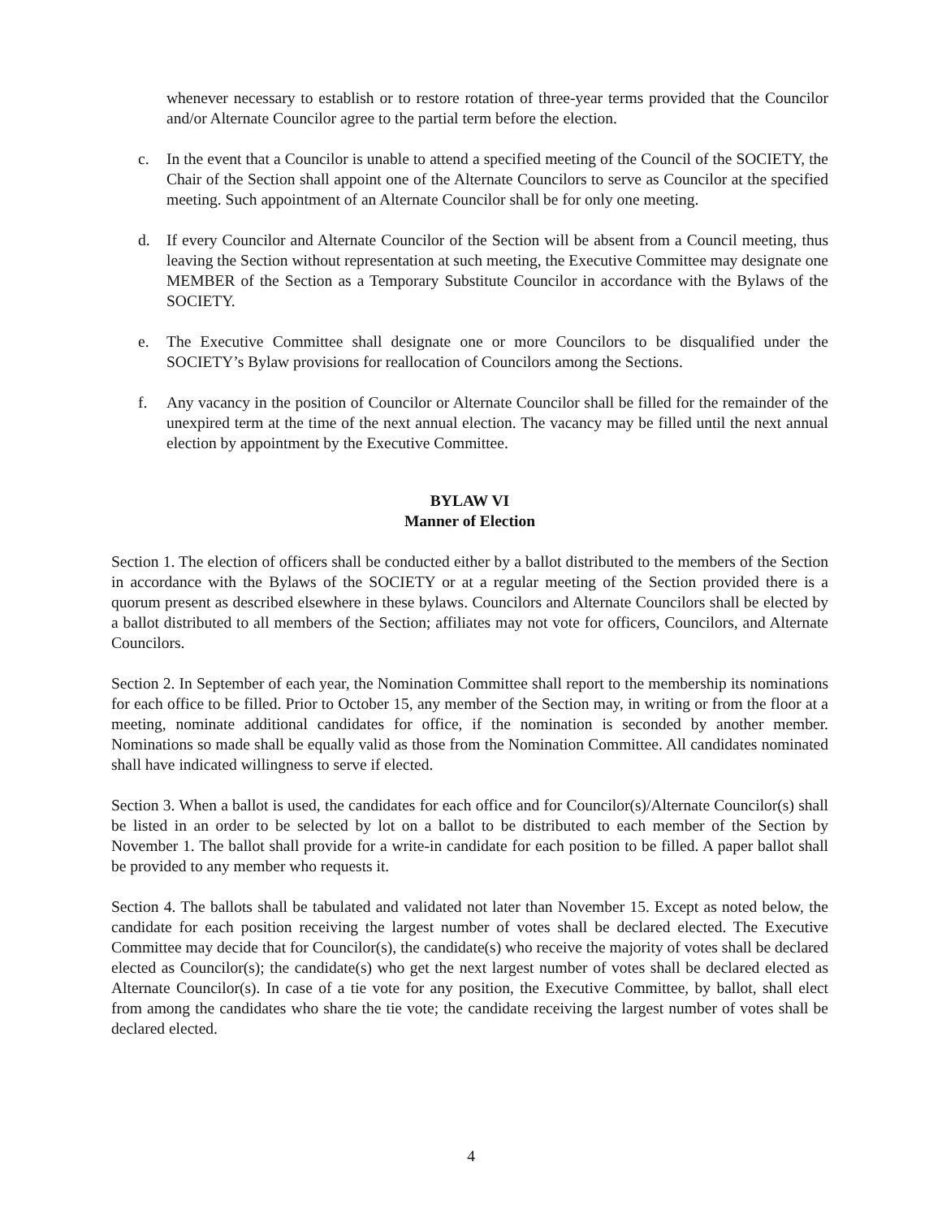whenever necessary to establish or to restore rotation of three-year terms provided that the Councilor and/or Alternate Councilor agree to the partial term before the election.
c. In the event that a Councilor is unable to attend a specified meeting of the Council of the SOCIETY, the Chair of the Section shall appoint one of the Alternate Councilors to serve as Councilor at the specified meeting. Such appointment of an Alternate Councilor shall be for only one meeting.
d. If every Councilor and Alternate Councilor of the Section will be absent from a Council meeting, thus leaving the Section without representation at such meeting, the Executive Committee may designate one MEMBER of the Section as a Temporary Substitute Councilor in accordance with the Bylaws of the SOCIETY.
e. The Executive Committee shall designate one or more Councilors to be disqualified under the SOCIETY’s Bylaw provisions for reallocation of Councilors among the Sections.
f. Any vacancy in the position of Councilor or Alternate Councilor shall be filled for the remainder of the unexpired term at the time of the next annual election. The vacancy may be filled until the next annual election by appointment by the Executive Committee.
BYLAW VI
Manner of Election
Section 1. The election of officers shall be conducted either by a ballot distributed to the members of the Section in accordance with the Bylaws of the SOCIETY or at a regular meeting of the Section provided there is a quorum present as described elsewhere in these bylaws. Councilors and Alternate Councilors shall be elected by a ballot distributed to all members of the Section; affiliates may not vote for officers, Councilors, and Alternate Councilors.
Section 2. In September of each year, the Nomination Committee shall report to the membership its nominations for each office to be filled. Prior to October 15, any member of the Section may, in writing or from the floor at a meeting, nominate additional candidates for office, if the nomination is seconded by another member. Nominations so made shall be equally valid as those from the Nomination Committee. All candidates nominated shall have indicated willingness to serve if elected.
Section 3. When a ballot is used, the candidates for each office and for Councilor(s)/Alternate Councilor(s) shall be listed in an order to be selected by lot on a ballot to be distributed to each member of the Section by November 1. The ballot shall provide for a write-in candidate for each position to be filled. A paper ballot shall be provided to any member who requests it.
Section 4. The ballots shall be tabulated and validated not later than November 15. Except as noted below, the candidate for each position receiving the largest number of votes shall be declared elected. The Executive Committee may decide that for Councilor(s), the candidate(s) who receive the majority of votes shall be declared elected as Councilor(s); the candidate(s) who get the next largest number of votes shall be declared elected as Alternate Councilor(s). In case of a tie vote for any position, the Executive Committee, by ballot, shall elect from among the candidates who share the tie vote; the candidate receiving the largest number of votes shall be declared elected.
4